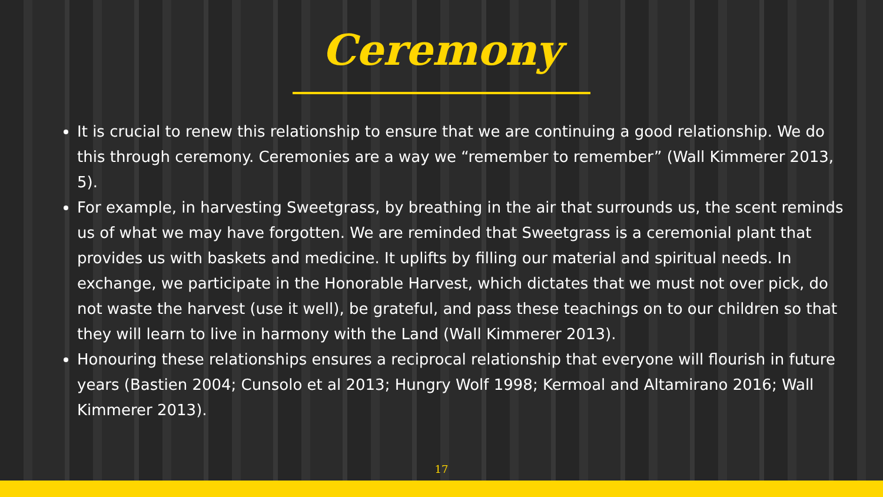Ceremony
It is crucial to renew this relationship to ensure that we are continuing a good relationship. We do this through ceremony. Ceremonies are a way we “remember to remember” (Wall Kimmerer 2013, 5).
For example, in harvesting Sweetgrass, by breathing in the air that surrounds us, the scent reminds us of what we may have forgotten. We are reminded that Sweetgrass is a ceremonial plant that provides us with baskets and medicine. It uplifts by filling our material and spiritual needs. In exchange, we participate in the Honorable Harvest, which dictates that we must not over pick, do not waste the harvest (use it well), be grateful, and pass these teachings on to our children so that they will learn to live in harmony with the Land (Wall Kimmerer 2013).
Honouring these relationships ensures a reciprocal relationship that everyone will flourish in future years (Bastien 2004; Cunsolo et al 2013; Hungry Wolf 1998; Kermoal and Altamirano 2016; Wall Kimmerer 2013).
17